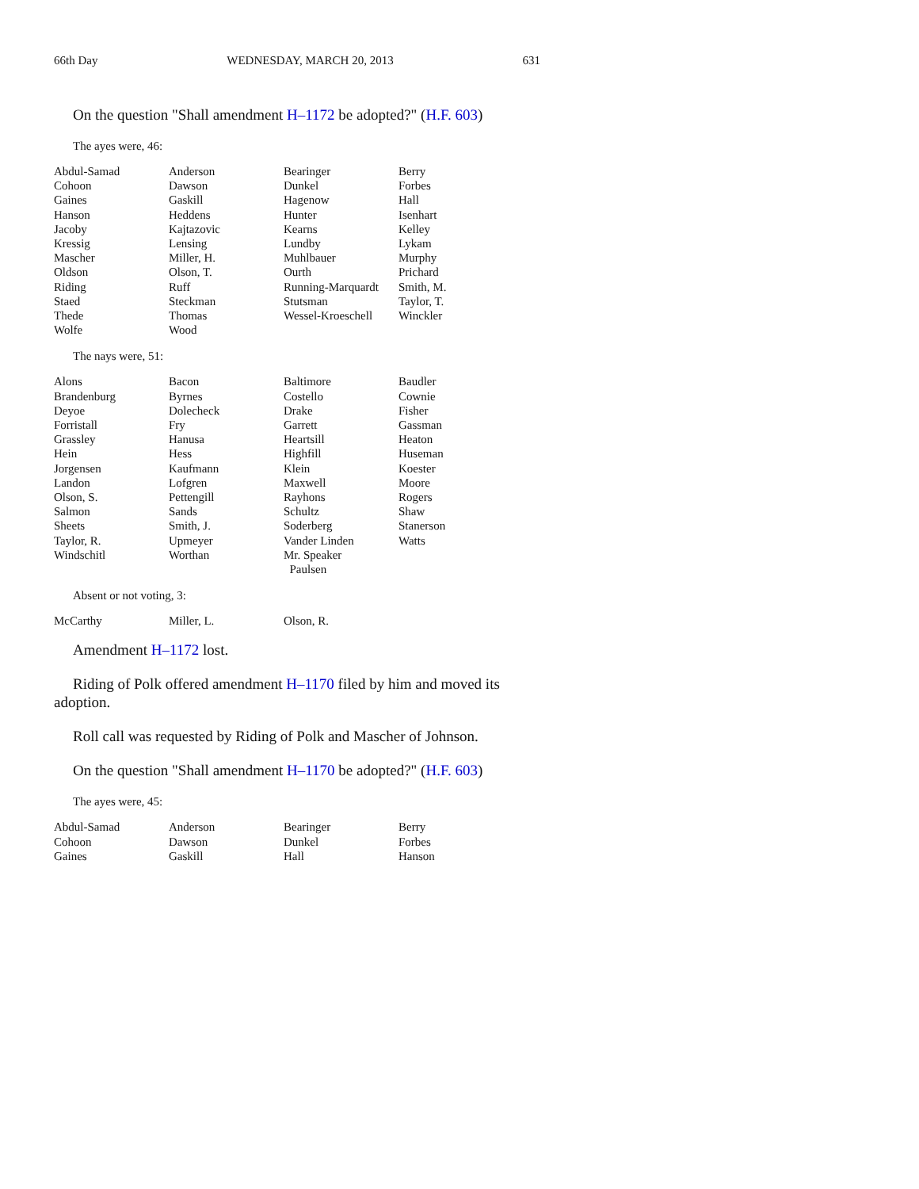66th Day WEDNESDAY, MARCH 20, 2013 631
On the question "Shall amendment H–1172 be adopted?" (H.F. 603)
The ayes were, 46:
| Abdul-Samad | Anderson | Bearinger | Berry |
| Cohoon | Dawson | Dunkel | Forbes |
| Gaines | Gaskill | Hagenow | Hall |
| Hanson | Heddens | Hunter | Isenhart |
| Jacoby | Kajtazovic | Kearns | Kelley |
| Kressig | Lensing | Lundby | Lykam |
| Mascher | Miller, H. | Muhlbauer | Murphy |
| Oldson | Olson, T. | Ourth | Prichard |
| Riding | Ruff | Running-Marquardt | Smith, M. |
| Staed | Steckman | Stutsman | Taylor, T. |
| Thede | Thomas | Wessel-Kroeschell | Winckler |
| Wolfe | Wood | | |
The nays were, 51:
| Alons | Bacon | Baltimore | Baudler |
| Brandenburg | Byrnes | Costello | Cownie |
| Deyoe | Dolecheck | Drake | Fisher |
| Forristall | Fry | Garrett | Gassman |
| Grassley | Hanusa | Heartsill | Heaton |
| Hein | Hess | Highfill | Huseman |
| Jorgensen | Kaufmann | Klein | Koester |
| Landon | Lofgren | Maxwell | Moore |
| Olson, S. | Pettengill | Rayhons | Rogers |
| Salmon | Sands | Schultz | Shaw |
| Sheets | Smith, J. | Soderberg | Stanerson |
| Taylor, R. | Upmeyer | Vander Linden | Watts |
| Windschitl | Worthan | Mr. Speaker Paulsen | |
Absent or not voting, 3:
| McCarthy | Miller, L. | Olson, R. | |
Amendment H–1172 lost.
Riding of Polk offered amendment H–1170 filed by him and moved its adoption.
Roll call was requested by Riding of Polk and Mascher of Johnson.
On the question "Shall amendment H–1170 be adopted?" (H.F. 603)
The ayes were, 45:
| Abdul-Samad | Anderson | Bearinger | Berry |
| Cohoon | Dawson | Dunkel | Forbes |
| Gaines | Gaskill | Hall | Hanson |